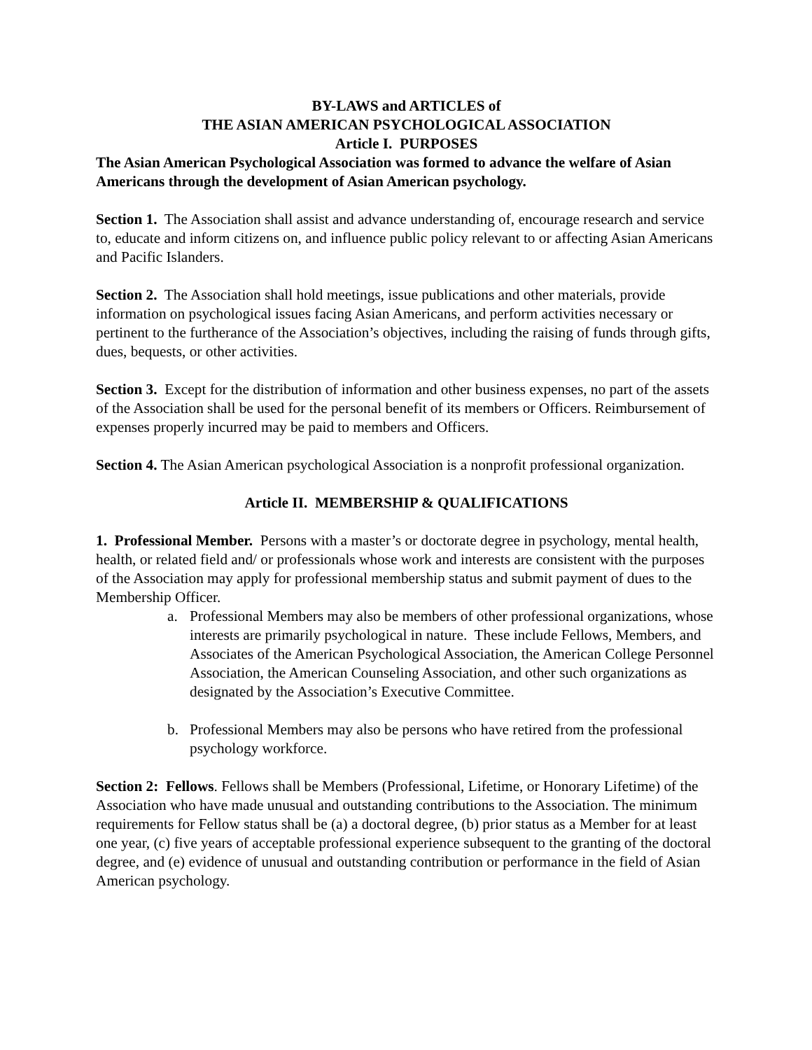BY-LAWS and ARTICLES of
THE ASIAN AMERICAN PSYCHOLOGICAL ASSOCIATION
Article I. PURPOSES
The Asian American Psychological Association was formed to advance the welfare of Asian Americans through the development of Asian American psychology.
Section 1. The Association shall assist and advance understanding of, encourage research and service to, educate and inform citizens on, and influence public policy relevant to or affecting Asian Americans and Pacific Islanders.
Section 2. The Association shall hold meetings, issue publications and other materials, provide information on psychological issues facing Asian Americans, and perform activities necessary or pertinent to the furtherance of the Association’s objectives, including the raising of funds through gifts, dues, bequests, or other activities.
Section 3. Except for the distribution of information and other business expenses, no part of the assets of the Association shall be used for the personal benefit of its members or Officers. Reimbursement of expenses properly incurred may be paid to members and Officers.
Section 4. The Asian American psychological Association is a nonprofit professional organization.
Article II. MEMBERSHIP & QUALIFICATIONS
1. Professional Member. Persons with a master’s or doctorate degree in psychology, mental health, health, or related field and/ or professionals whose work and interests are consistent with the purposes of the Association may apply for professional membership status and submit payment of dues to the Membership Officer.
a. Professional Members may also be members of other professional organizations, whose interests are primarily psychological in nature. These include Fellows, Members, and Associates of the American Psychological Association, the American College Personnel Association, the American Counseling Association, and other such organizations as designated by the Association’s Executive Committee.
b. Professional Members may also be persons who have retired from the professional psychology workforce.
Section 2: Fellows. Fellows shall be Members (Professional, Lifetime, or Honorary Lifetime) of the Association who have made unusual and outstanding contributions to the Association. The minimum requirements for Fellow status shall be (a) a doctoral degree, (b) prior status as a Member for at least one year, (c) five years of acceptable professional experience subsequent to the granting of the doctoral degree, and (e) evidence of unusual and outstanding contribution or performance in the field of Asian American psychology.